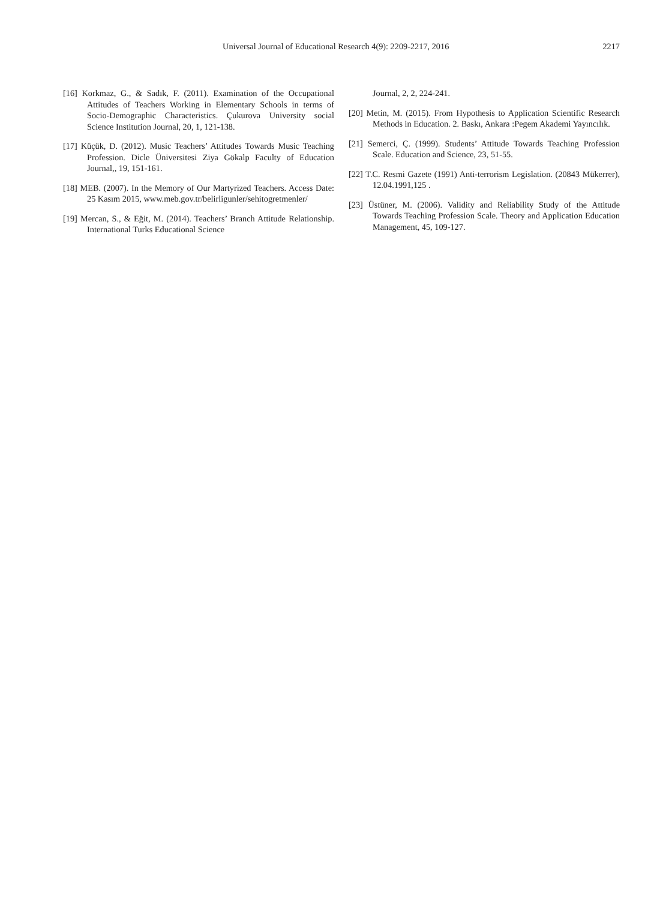Universal Journal of Educational Research 4(9): 2209-2217, 2016 2217
[16] Korkmaz, G., & Sadık, F. (2011). Examination of the Occupational Attitudes of Teachers Working in Elementary Schools in terms of Socio-Demographic Characteristics. Çukurova University social Science Institution Journal, 20, 1, 121-138.
[17] Küçük, D. (2012). Music Teachers’ Attitudes Towards Music Teaching Profession. Dicle Üniversitesi Ziya Gökalp Faculty of Education Journal,, 19, 151-161.
[18] MEB. (2007). In the Memory of Our Martyrized Teachers. Access Date: 25 Kasım 2015, www.meb.gov.tr/belirligunler/sehitogretmenler/
[19] Mercan, S., & Eğit, M. (2014). Teachers’ Branch Attitude Relationship. International Turks Educational Science
Journal, 2, 2, 224-241.
[20] Metin, M. (2015). From Hypothesis to Application Scientific Research Methods in Education. 2. Baskı, Ankara :Pegem Akademi Yayıncılık.
[21] Semerci, Ç. (1999). Students’ Attitude Towards Teaching Profession Scale. Education and Science, 23, 51-55.
[22] T.C. Resmi Gazete (1991) Anti-terrorism Legislation. (20843 Mükerrer), 12.04.1991,125 .
[23] Üstüner, M. (2006). Validity and Reliability Study of the Attitude Towards Teaching Profession Scale. Theory and Application Education Management, 45, 109-127.